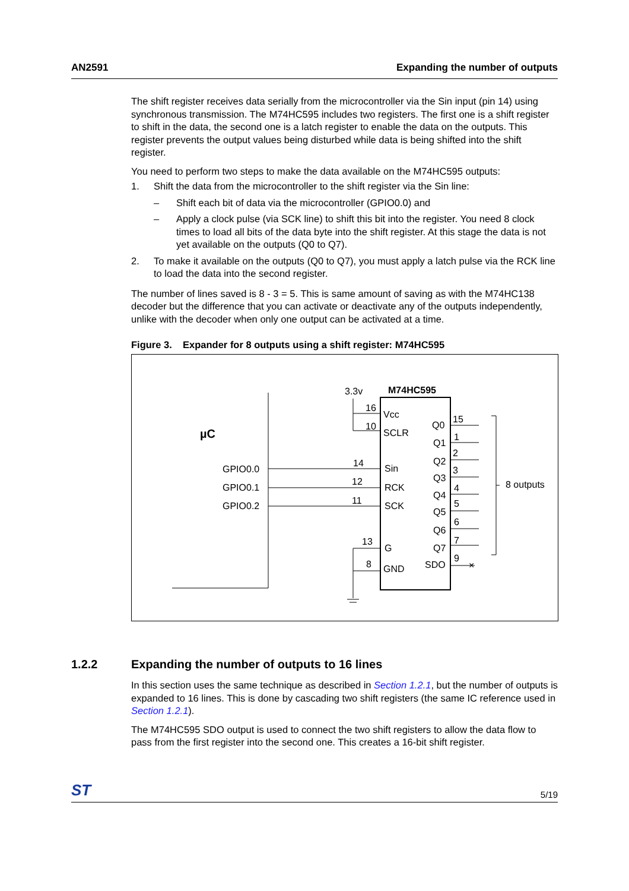AN2591 Expanding the number of outputs
The shift register receives data serially from the microcontroller via the Sin input (pin 14) using synchronous transmission. The M74HC595 includes two registers. The first one is a shift register to shift in the data, the second one is a latch register to enable the data on the outputs. This register prevents the output values being disturbed while data is being shifted into the shift register.
You need to perform two steps to make the data available on the M74HC595 outputs:
1. Shift the data from the microcontroller to the shift register via the Sin line:
– Shift each bit of data via the microcontroller (GPIO0.0) and
– Apply a clock pulse (via SCK line) to shift this bit into the register. You need 8 clock times to load all bits of the data byte into the shift register. At this stage the data is not yet available on the outputs (Q0 to Q7).
2. To make it available on the outputs (Q0 to Q7), you must apply a latch pulse via the RCK line to load the data into the second register.
The number of lines saved is 8 - 3 = 5. This is same amount of saving as with the M74HC138 decoder but the difference that you can activate or deactivate any of the outputs independently, unlike with the decoder when only one output can be activated at a time.
Figure 3. Expander for 8 outputs using a shift register: M74HC595
µC
GPIO0.0
GPIO0.1
GPIO0.2
M74HC595
3.3v
16
10
Vcc
SCLR
14
12
11
Sin
RCK
SCK
13
8
G
GND
Q0
Q1
Q2
Q3
Q4
Q5
Q6
Q7
SDO
15
1
2
3
4
5
6
7
9
×
8 outputs
1.2.2 Expanding the number of outputs to 16 lines
In this section uses the same technique as described in Section 1.2.1, but the number of outputs is expanded to 16 lines. This is done by cascading two shift registers (the same IC reference used in Section 1.2.1).
The M74HC595 SDO output is used to connect the two shift registers to allow the data flow to pass from the first register into the second one. This creates a 16-bit shift register.
ST 5/19